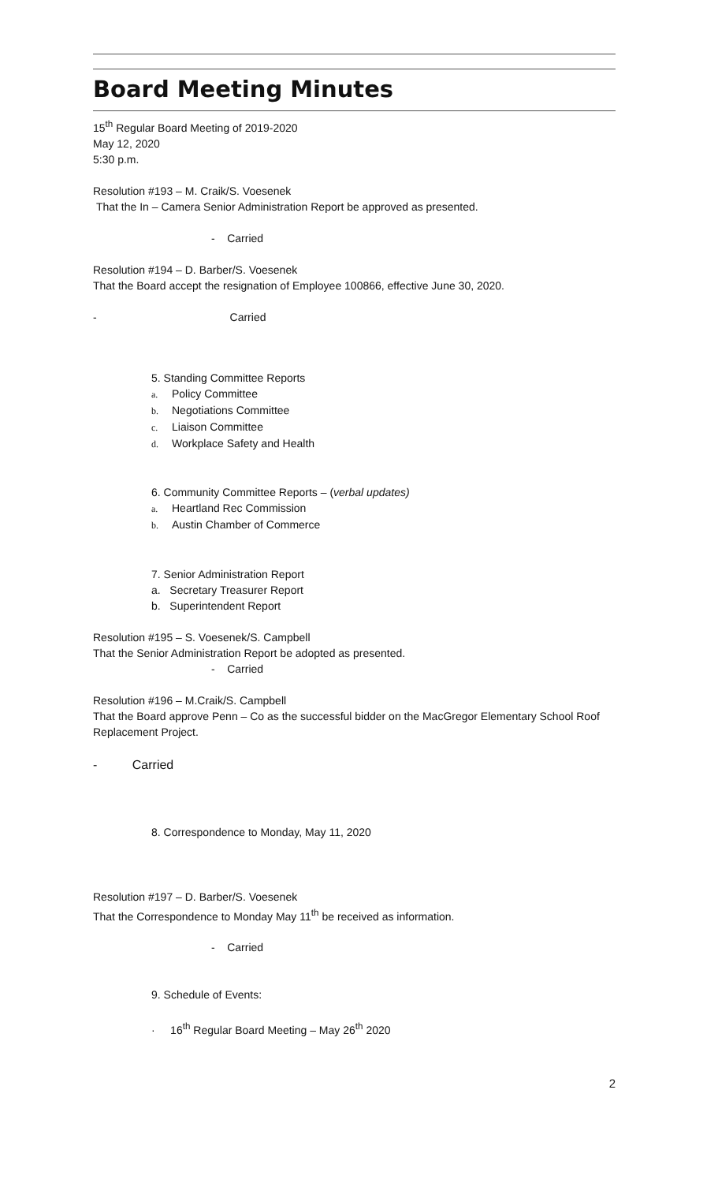Board Meeting Minutes
15<sup>th</sup> Regular Board Meeting of 2019-2020
May 12, 2020
5:30 p.m.
Resolution #193 – M. Craik/S. Voesenek
That the In – Camera Senior Administration Report be approved as presented.
- Carried
Resolution #194 – D. Barber/S. Voesenek
That the Board accept the resignation of Employee 100866, effective June 30, 2020.
- Carried
5. Standing Committee Reports
a. Policy Committee
b. Negotiations Committee
c. Liaison Committee
d. Workplace Safety and Health
6. Community Committee Reports – (verbal updates)
a. Heartland Rec Commission
b. Austin Chamber of Commerce
7. Senior Administration Report
a. Secretary Treasurer Report
b. Superintendent Report
Resolution #195 – S. Voesenek/S. Campbell
That the Senior Administration Report be adopted as presented.
- Carried
Resolution #196 – M.Craik/S. Campbell
That the Board approve Penn – Co as the successful bidder on the MacGregor Elementary School Roof Replacement Project.
- Carried
8. Correspondence to Monday, May 11, 2020
Resolution #197 – D. Barber/S. Voesenek
That the Correspondence to Monday May 11<sup>th</sup> be received as information.
- Carried
9. Schedule of Events:
· 16<sup>th</sup> Regular Board Meeting – May 26<sup>th</sup> 2020
2